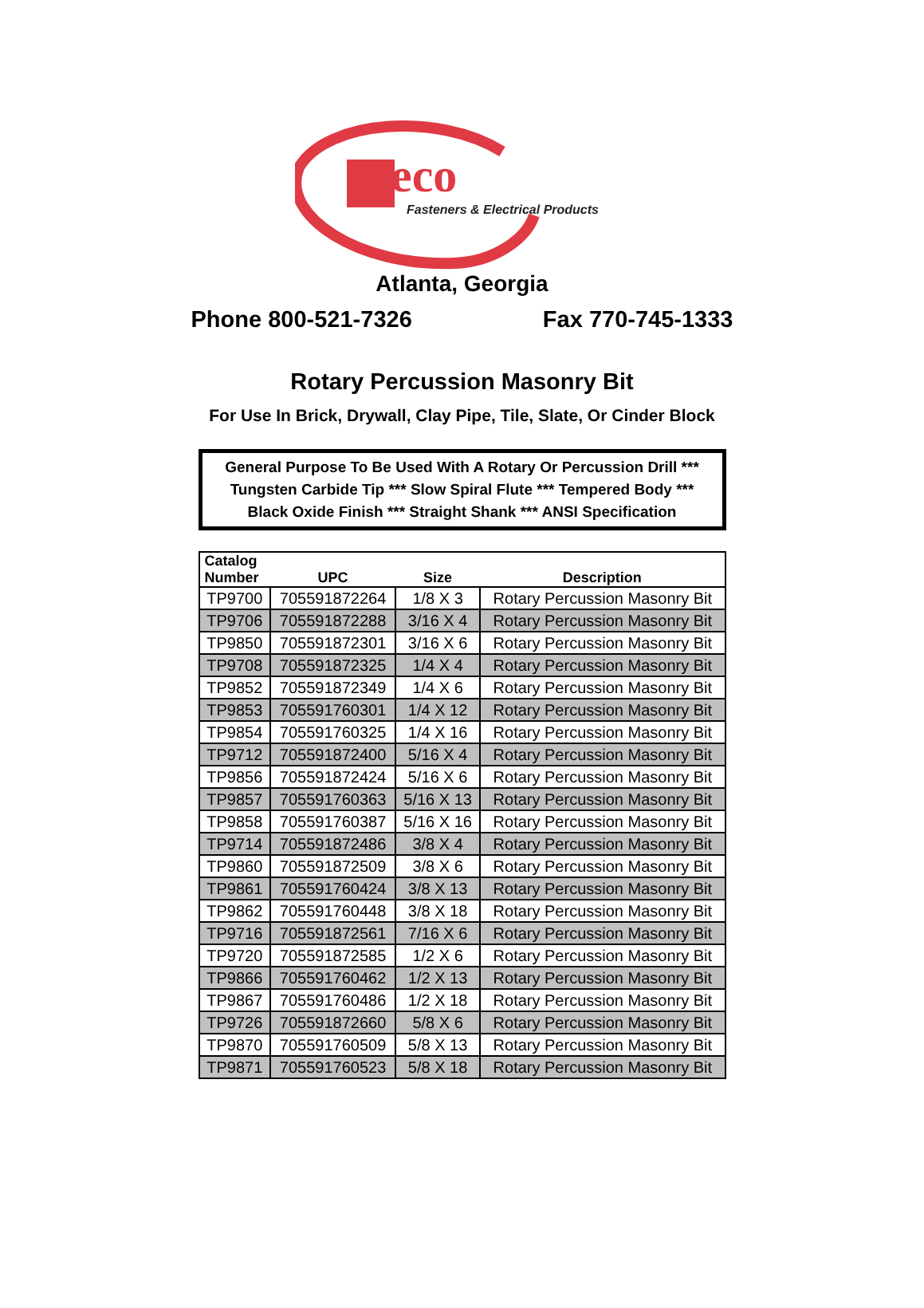eco
Fasteners & Electrical Products
Atlanta, Georgia
Phone 800-521-7326 Fax 770-745-1333
Rotary Percussion Masonry Bit
For Use In Brick, Drywall, Clay Pipe, Tile, Slate, Or Cinder Block
General Purpose To Be Used With A Rotary Or Percussion Drill ***
Tungsten Carbide Tip *** Slow Spiral Flute *** Tempered Body ***
Black Oxide Finish *** Straight Shank *** ANSI Specification
| Catalog Number | UPC | Size | Description |
| --- | --- | --- | --- |
| TP9700 | 705591872264 | 1/8 X 3 | Rotary Percussion Masonry Bit |
| TP9706 | 705591872288 | 3/16 X 4 | Rotary Percussion Masonry Bit |
| TP9850 | 705591872301 | 3/16 X 6 | Rotary Percussion Masonry Bit |
| TP9708 | 705591872325 | 1/4 X 4 | Rotary Percussion Masonry Bit |
| TP9852 | 705591872349 | 1/4 X 6 | Rotary Percussion Masonry Bit |
| TP9853 | 705591760301 | 1/4 X 12 | Rotary Percussion Masonry Bit |
| TP9854 | 705591760325 | 1/4 X 16 | Rotary Percussion Masonry Bit |
| TP9712 | 705591872400 | 5/16 X 4 | Rotary Percussion Masonry Bit |
| TP9856 | 705591872424 | 5/16 X 6 | Rotary Percussion Masonry Bit |
| TP9857 | 705591760363 | 5/16 X 13 | Rotary Percussion Masonry Bit |
| TP9858 | 705591760387 | 5/16 X 16 | Rotary Percussion Masonry Bit |
| TP9714 | 705591872486 | 3/8 X 4 | Rotary Percussion Masonry Bit |
| TP9860 | 705591872509 | 3/8 X 6 | Rotary Percussion Masonry Bit |
| TP9861 | 705591760424 | 3/8 X 13 | Rotary Percussion Masonry Bit |
| TP9862 | 705591760448 | 3/8 X 18 | Rotary Percussion Masonry Bit |
| TP9716 | 705591872561 | 7/16 X 6 | Rotary Percussion Masonry Bit |
| TP9720 | 705591872585 | 1/2 X 6 | Rotary Percussion Masonry Bit |
| TP9866 | 705591760462 | 1/2 X 13 | Rotary Percussion Masonry Bit |
| TP9867 | 705591760486 | 1/2 X 18 | Rotary Percussion Masonry Bit |
| TP9726 | 705591872660 | 5/8 X 6 | Rotary Percussion Masonry Bit |
| TP9870 | 705591760509 | 5/8 X 13 | Rotary Percussion Masonry Bit |
| TP9871 | 705591760523 | 5/8 X 18 | Rotary Percussion Masonry Bit |